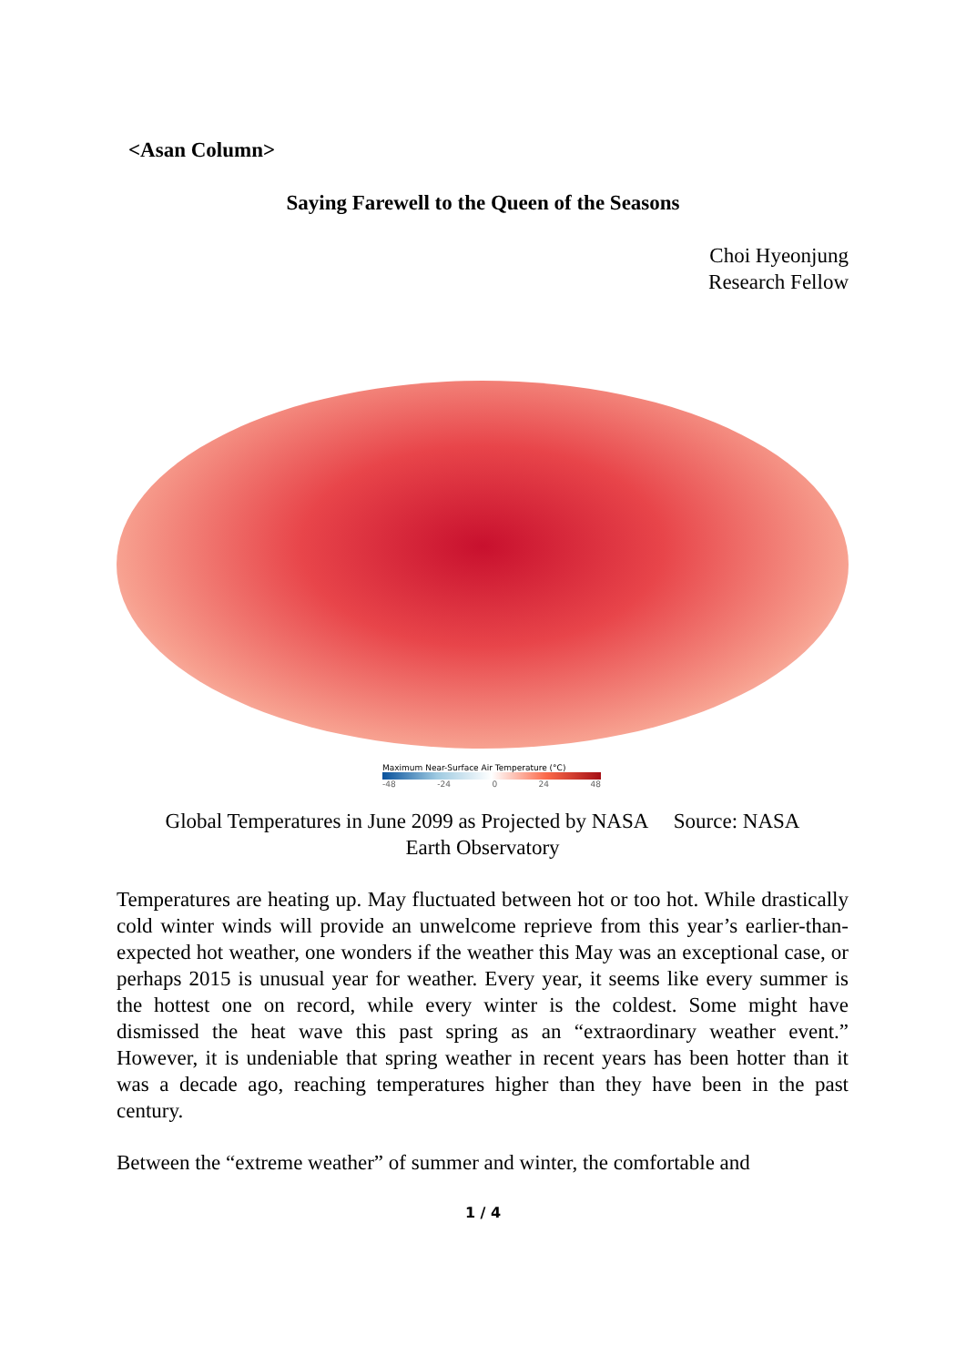<Asan Column>
Saying Farewell to the Queen of the Seasons
Choi Hyeonjung
Research Fellow
Maximum Near-Surface Air Temperature (°C)
-48 -24 0 24 48
Global Temperatures in June 2099 as Projected by NASA Source: NASA
Earth Observatory
Temperatures are heating up. May fluctuated between hot or too hot. While drastically cold winter winds will provide an unwelcome reprieve from this year’s earlier-than-expected hot weather, one wonders if the weather this May was an exceptional case, or perhaps 2015 is unusual year for weather. Every year, it seems like every summer is the hottest one on record, while every winter is the coldest. Some might have dismissed the heat wave this past spring as an “extraordinary weather event.” However, it is undeniable that spring weather in recent years has been hotter than it was a decade ago, reaching temperatures higher than they have been in the past century.
Between the “extreme weather” of summer and winter, the comfortable and
1 / 4